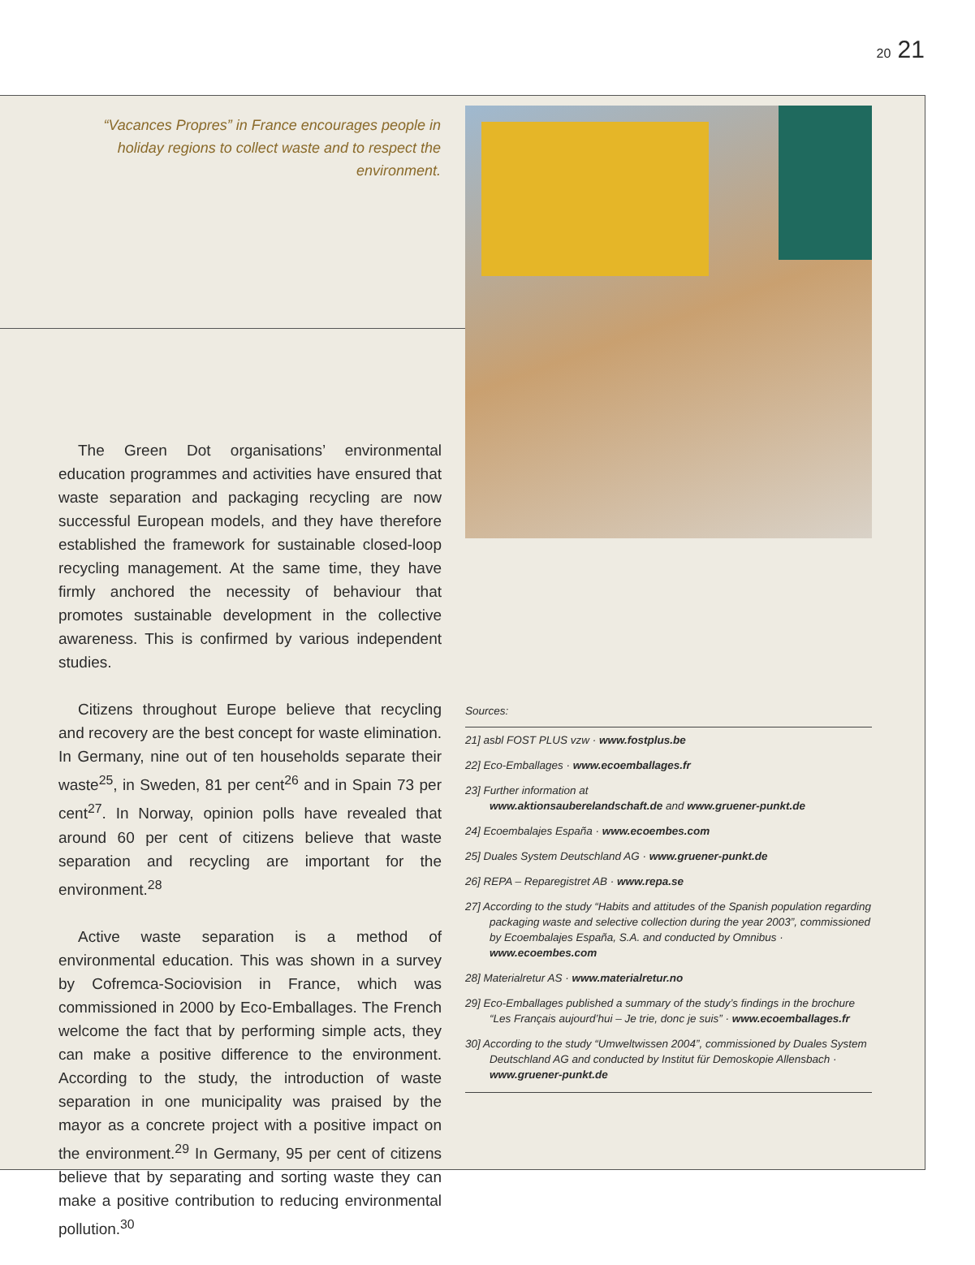20 21
“Vacances Propres” in France encourages people in holiday regions to collect waste and to respect the environment.
The Green Dot organisations’ environmental education programmes and activities have ensured that waste separation and packaging recycling are now successful European models, and they have therefore established the framework for sustainable closed-loop recycling management. At the same time, they have firmly anchored the necessity of behaviour that promotes sustainable development in the collective awareness. This is confirmed by various independent studies.
Citizens throughout Europe believe that recycling and recovery are the best concept for waste elimination. In Germany, nine out of ten households separate their waste<sup>25</sup>, in Sweden, 81 per cent<sup>26</sup> and in Spain 73 per cent<sup>27</sup>. In Norway, opinion polls have revealed that around 60 per cent of citizens believe that waste separation and recycling are important for the environment.<sup>28</sup>
Active waste separation is a method of environmental education. This was shown in a survey by Cofremca-Sociovision in France, which was commissioned in 2000 by Eco-Emballages. The French welcome the fact that by performing simple acts, they can make a positive difference to the environment. According to the study, the introduction of waste separation in one municipality was praised by the mayor as a concrete project with a positive impact on the environment.<sup>29</sup> In Germany, 95 per cent of citizens believe that by separating and sorting waste they can make a positive contribution to reducing environmental pollution.<sup>30</sup>
Sources:
21] asbl FOST PLUS vzw · www.fostplus.be
22] Eco-Emballages · www.ecoemballages.fr
23] Further information at
www.aktionsauberelandschaft.de and www.gruener-punkt.de
24] Ecoembalajes España · www.ecoembes.com
25] Duales System Deutschland AG · www.gruener-punkt.de
26] REPA – Reparegistret AB · www.repa.se
27] According to the study “Habits and attitudes of the Spanish population regarding packaging waste and selective collection during the year 2003”, commissioned by Ecoembalajes España, S.A. and conducted by Omnibus · www.ecoembes.com
28] Materialretur AS · www.materialretur.no
29] Eco-Emballages published a summary of the study’s findings in the brochure “Les Français aujourd’hui – Je trie, donc je suis” · www.ecoemballages.fr
30] According to the study “Umweltwissen 2004”, commissioned by Duales System Deutschland AG and conducted by Institut für Demoskopie Allensbach · www.gruener-punkt.de